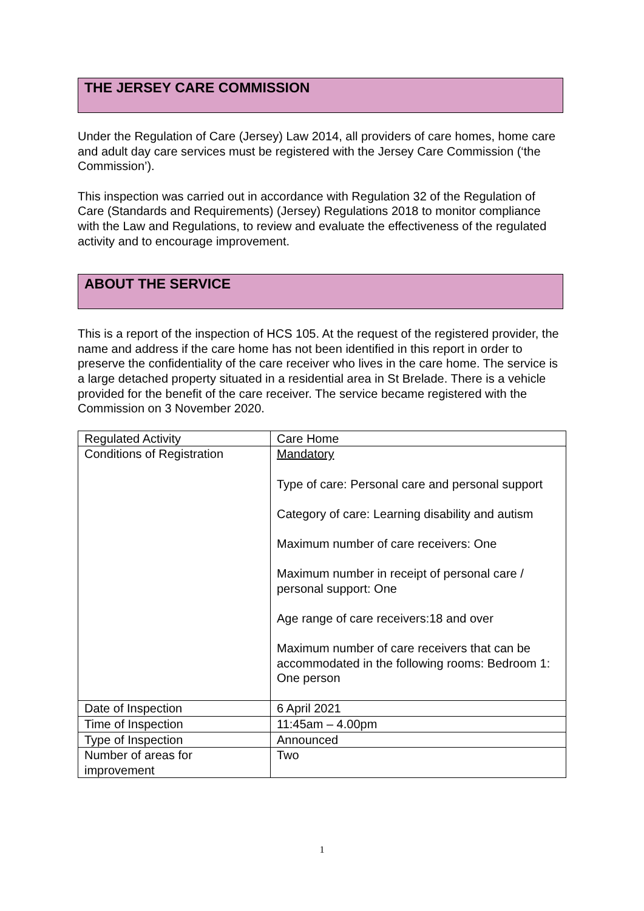THE JERSEY CARE COMMISSION
Under the Regulation of Care (Jersey) Law 2014, all providers of care homes, home care and adult day care services must be registered with the Jersey Care Commission (‘the Commission’).
This inspection was carried out in accordance with Regulation 32 of the Regulation of Care (Standards and Requirements) (Jersey) Regulations 2018 to monitor compliance with the Law and Regulations, to review and evaluate the effectiveness of the regulated activity and to encourage improvement.
ABOUT THE SERVICE
This is a report of the inspection of HCS 105. At the request of the registered provider, the name and address if the care home has not been identified in this report in order to preserve the confidentiality of the care receiver who lives in the care home. The service is a large detached property situated in a residential area in St Brelade. There is a vehicle provided for the benefit of the care receiver. The service became registered with the Commission on 3 November 2020.
| Regulated Activity | Care Home |
| Conditions of Registration | Mandatory Type of care: Personal care and personal support Category of care: Learning disability and autism Maximum number of care receivers: One Maximum number in receipt of personal care / personal support: One Age range of care receivers:18 and over Maximum number of care receivers that can be accommodated in the following rooms: Bedroom 1: One person |
| Date of Inspection | 6 April 2021 |
| Time of Inspection | 11:45am – 4.00pm |
| Type of Inspection | Announced |
| Number of areas for improvement | Two |
1